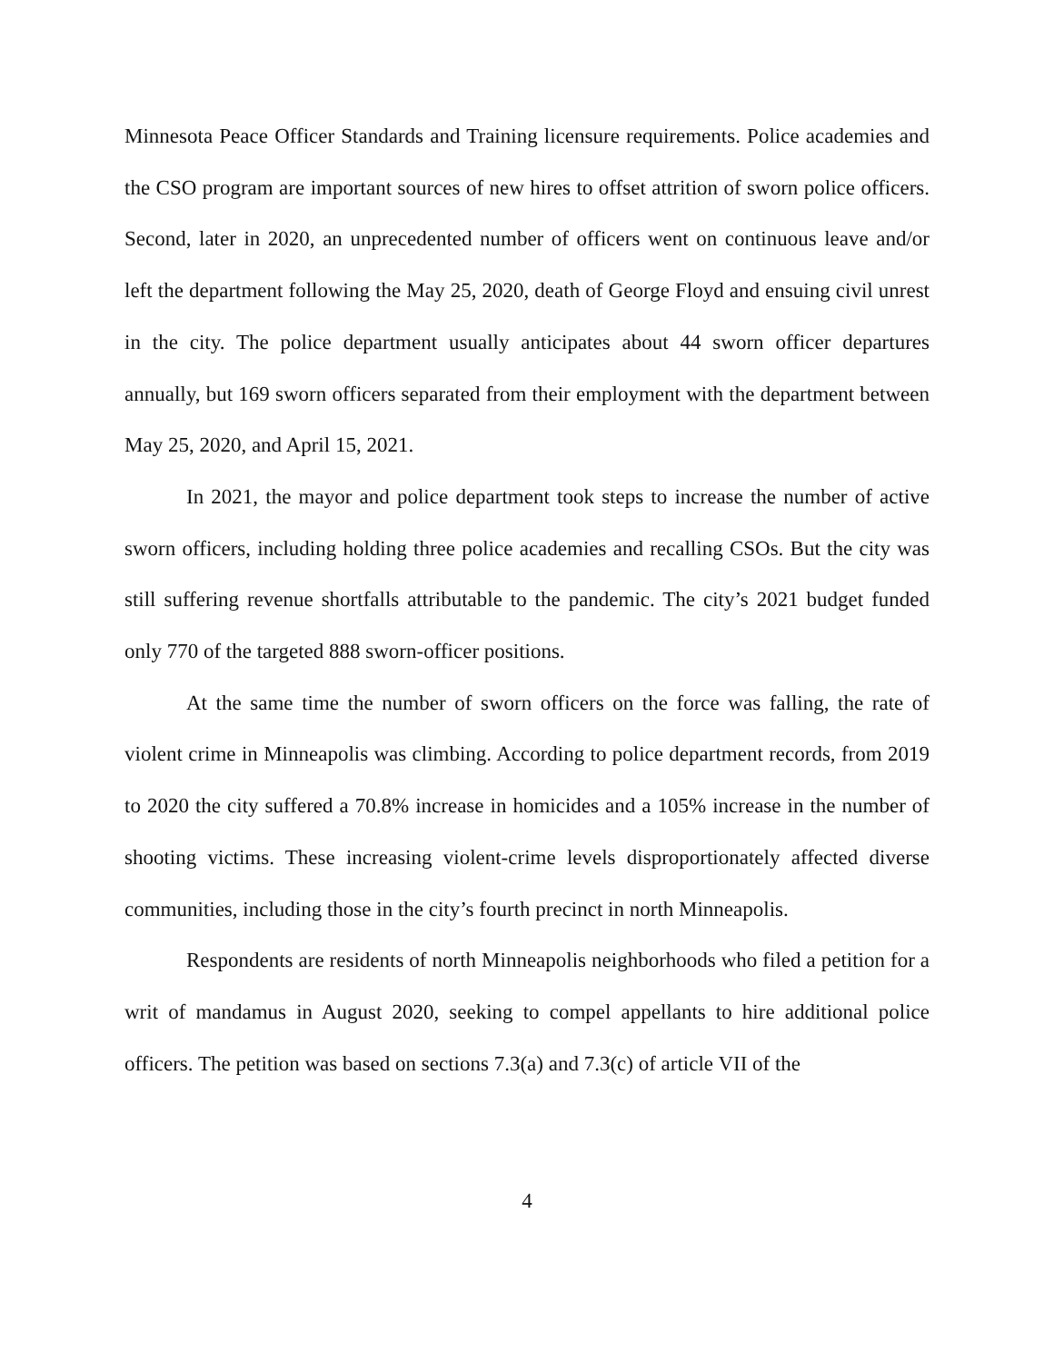Minnesota Peace Officer Standards and Training licensure requirements. Police academies and the CSO program are important sources of new hires to offset attrition of sworn police officers. Second, later in 2020, an unprecedented number of officers went on continuous leave and/or left the department following the May 25, 2020, death of George Floyd and ensuing civil unrest in the city. The police department usually anticipates about 44 sworn officer departures annually, but 169 sworn officers separated from their employment with the department between May 25, 2020, and April 15, 2021.
In 2021, the mayor and police department took steps to increase the number of active sworn officers, including holding three police academies and recalling CSOs. But the city was still suffering revenue shortfalls attributable to the pandemic. The city’s 2021 budget funded only 770 of the targeted 888 sworn-officer positions.
At the same time the number of sworn officers on the force was falling, the rate of violent crime in Minneapolis was climbing. According to police department records, from 2019 to 2020 the city suffered a 70.8% increase in homicides and a 105% increase in the number of shooting victims. These increasing violent-crime levels disproportionately affected diverse communities, including those in the city’s fourth precinct in north Minneapolis.
Respondents are residents of north Minneapolis neighborhoods who filed a petition for a writ of mandamus in August 2020, seeking to compel appellants to hire additional police officers. The petition was based on sections 7.3(a) and 7.3(c) of article VII of the
4